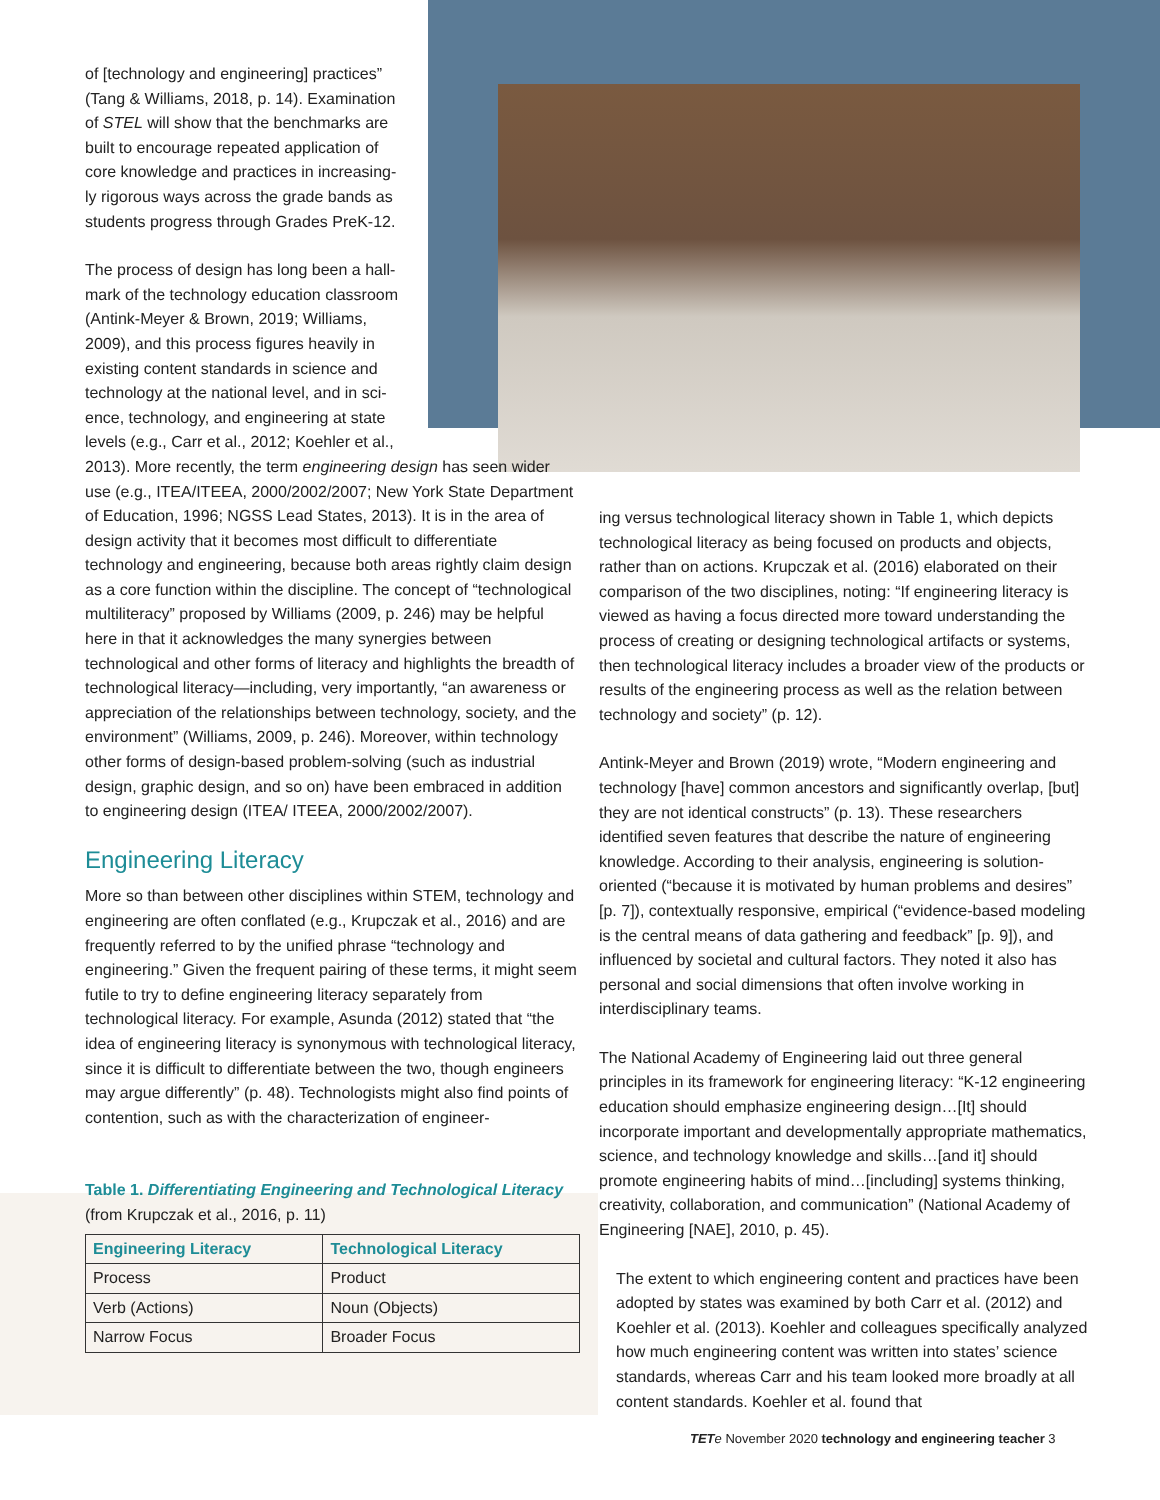of [technology and engineering] practices”
(Tang & Williams, 2018, p. 14). Examination
of STEL will show that the benchmarks are
built to encourage repeated application of
core knowledge and practices in increasing-
ly rigorous ways across the grade bands as
students progress through Grades PreK-12.
The process of design has long been a hall-
mark of the technology education classroom
(Antink-Meyer & Brown, 2019; Williams,
2009), and this process figures heavily in
existing content standards in science and
technology at the national level, and in sci-
ence, technology, and engineering at state
levels (e.g., Carr et al., 2012; Koehler et al.,
2013). More recently, the term engineering design has seen wider use (e.g., ITEA/ITEEA, 2000/2002/2007; New York State Department of Education, 1996; NGSS Lead States, 2013). It is in the area of design activity that it becomes most difficult to differentiate technology and engineering, because both areas rightly claim design as a core function within the discipline. The concept of “technological multiliteracy” proposed by Williams (2009, p. 246) may be helpful here in that it acknowledges the many synergies between technological and other forms of literacy and highlights the breadth of technological literacy—including, very importantly, “an awareness or appreciation of the relationships between technology, society, and the environment” (Williams, 2009, p. 246). Moreover, within technology other forms of design-based problem-solving (such as industrial design, graphic design, and so on) have been embraced in addition to engineering design (ITEA/ ITEEA, 2000/2002/2007).
Engineering Literacy
More so than between other disciplines within STEM, technology and engineering are often conflated (e.g., Krupczak et al., 2016) and are frequently referred to by the unified phrase “technology and engineering.” Given the frequent pairing of these terms, it might seem futile to try to define engineering literacy separately from technological literacy. For example, Asunda (2012) stated that “the idea of engineering literacy is synonymous with technological literacy, since it is difficult to differentiate between the two, though engineers may argue differently” (p. 48). Technologists might also find points of contention, such as with the characterization of engineer-
Table 1. Differentiating Engineering and Technological Literacy
(from Krupczak et al., 2016, p. 11)
| Engineering Literacy | Technological Literacy |
| --- | --- |
| Process | Product |
| Verb (Actions) | Noun (Objects) |
| Narrow Focus | Broader Focus |
ing versus technological literacy shown in Table 1, which depicts technological literacy as being focused on products and objects, rather than on actions. Krupczak et al. (2016) elaborated on their comparison of the two disciplines, noting: “If engineering literacy is viewed as having a focus directed more toward understanding the process of creating or designing technological artifacts or systems, then technological literacy includes a broader view of the products or results of the engineering process as well as the relation between technology and society” (p. 12).
Antink-Meyer and Brown (2019) wrote, “Modern engineering and technology [have] common ancestors and significantly overlap, [but] they are not identical constructs” (p. 13). These researchers identified seven features that describe the nature of engineering knowledge. According to their analysis, engineering is solution-oriented (“because it is motivated by human problems and desires” [p. 7]), contextually responsive, empirical (“evidence-based modeling is the central means of data gathering and feedback” [p. 9]), and influenced by societal and cultural factors. They noted it also has personal and social dimensions that often involve working in interdisciplinary teams.
The National Academy of Engineering laid out three general principles in its framework for engineering literacy: “K-12 engineering education should emphasize engineering design…[It] should incorporate important and developmentally appropriate mathematics, science, and technology knowledge and skills…[and it] should promote engineering habits of mind…[including] systems thinking, creativity, collaboration, and communication” (National Academy of Engineering [NAE], 2010, p. 45).
The extent to which engineering content and practices have been adopted by states was examined by both Carr et al. (2012) and Koehler et al. (2013). Koehler and colleagues specifically analyzed how much engineering content was written into states’ science standards, whereas Carr and his team looked more broadly at all content standards. Koehler et al. found that
TETe November 2020 technology and engineering teacher 3